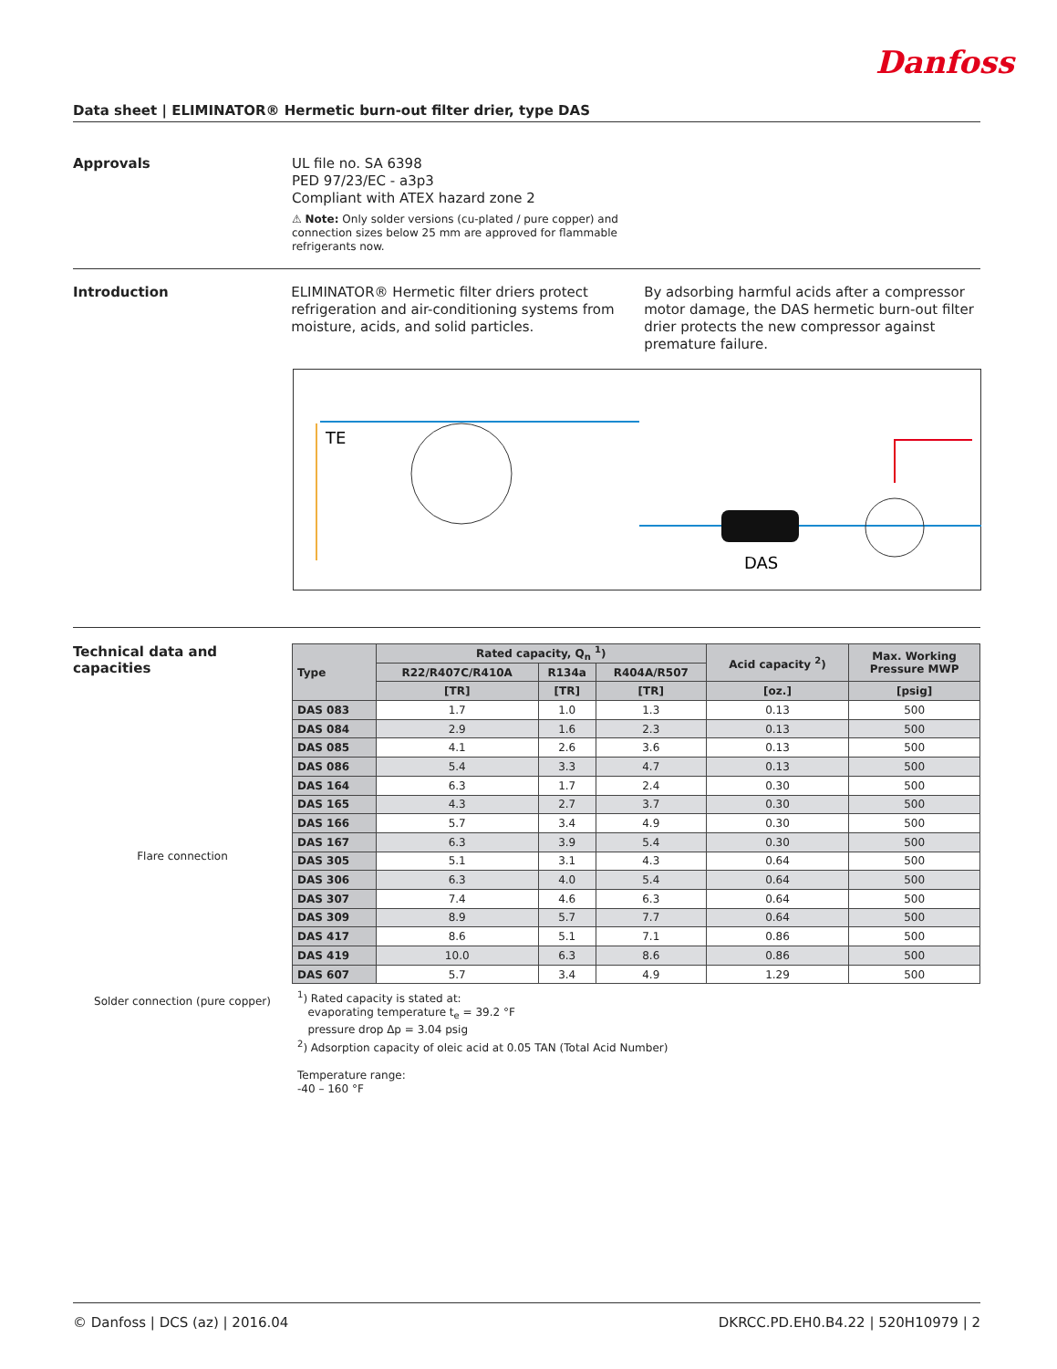Danfoss
Data sheet | ELIMINATOR® Hermetic burn-out filter drier, type DAS
Approvals
UL file no. SA 6398
PED 97/23/EC - a3p3
Compliant with ATEX hazard zone 2
⚠ Note: Only solder versions (cu-plated / pure copper) and connection sizes below 25 mm are approved for flammable refrigerants now.
Introduction
ELIMINATOR® Hermetic filter driers protect refrigeration and air-conditioning systems from moisture, acids, and solid particles.
By adsorbing harmful acids after a compressor motor damage, the DAS hermetic burn-out filter drier protects the new compressor against premature failure.
TE
DAS
Technical data and capacities
Flare connection
Solder connection (pure copper)
| Type | Rated capacity, Q<sub>n</sub> <sup>1</sup>) | | | Acid capacity <sup>2</sup>) | Max. Working Pressure MWP |
| --- | --- | --- | --- | --- | --- |
| | R22/R407C/R410A | R134a | R404A/R507 | | |
| | [TR] | [TR] | [TR] | [oz.] | [psig] |
| DAS 083 | 1.7 | 1.0 | 1.3 | 0.13 | 500 |
| DAS 084 | 2.9 | 1.6 | 2.3 | 0.13 | 500 |
| DAS 085 | 4.1 | 2.6 | 3.6 | 0.13 | 500 |
| DAS 086 | 5.4 | 3.3 | 4.7 | 0.13 | 500 |
| DAS 164 | 6.3 | 1.7 | 2.4 | 0.30 | 500 |
| DAS 165 | 4.3 | 2.7 | 3.7 | 0.30 | 500 |
| DAS 166 | 5.7 | 3.4 | 4.9 | 0.30 | 500 |
| DAS 167 | 6.3 | 3.9 | 5.4 | 0.30 | 500 |
| DAS 305 | 5.1 | 3.1 | 4.3 | 0.64 | 500 |
| DAS 306 | 6.3 | 4.0 | 5.4 | 0.64 | 500 |
| DAS 307 | 7.4 | 4.6 | 6.3 | 0.64 | 500 |
| DAS 309 | 8.9 | 5.7 | 7.7 | 0.64 | 500 |
| DAS 417 | 8.6 | 5.1 | 7.1 | 0.86 | 500 |
| DAS 419 | 10.0 | 6.3 | 8.6 | 0.86 | 500 |
| DAS 607 | 5.7 | 3.4 | 4.9 | 1.29 | 500 |
<sup>1</sup>) Rated capacity is stated at:
evaporating temperature t<sub>e</sub> = 39.2 °F
pressure drop Δp = 3.04 psig
<sup>2</sup>) Adsorption capacity of oleic acid at 0.05 TAN (Total Acid Number)
Temperature range:
-40 – 160 °F
© Danfoss | DCS (az) | 2016.04 DKRCC.PD.EH0.B4.22 | 520H10979 | 2